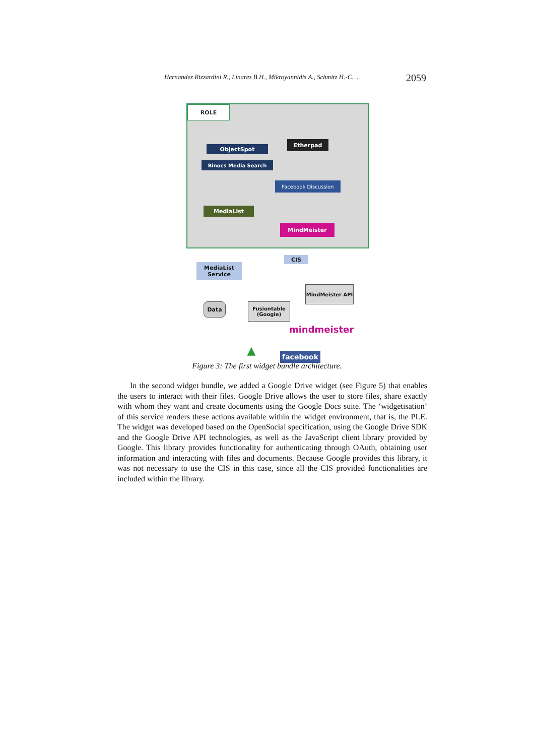Hernandez Rizzardini R., Linares B.H., Mikroyannidis A., Schmitz H.-C. ... 2059
ROLE
ObjectSpot
Binocs Media Search
Etherpad
Facebook Discussion
MediaList
MindMeister
CIS
MediaList Service
MindMeister API
Data
Fusiontable (Google)
mindmeister
▲ facebook
Figure 3: The first widget bundle architecture.
In the second widget bundle, we added a Google Drive widget (see Figure 5) that enables the users to interact with their files. Google Drive allows the user to store files, share exactly with whom they want and create documents using the Google Docs suite. The ‘widgetisation’ of this service renders these actions available within the widget environment, that is, the PLE. The widget was developed based on the OpenSocial specification, using the Google Drive SDK and the Google Drive API technologies, as well as the JavaScript client library provided by Google. This library provides functionality for authenticating through OAuth, obtaining user information and interacting with files and documents. Because Google provides this library, it was not necessary to use the CIS in this case, since all the CIS provided functionalities are included within the library.